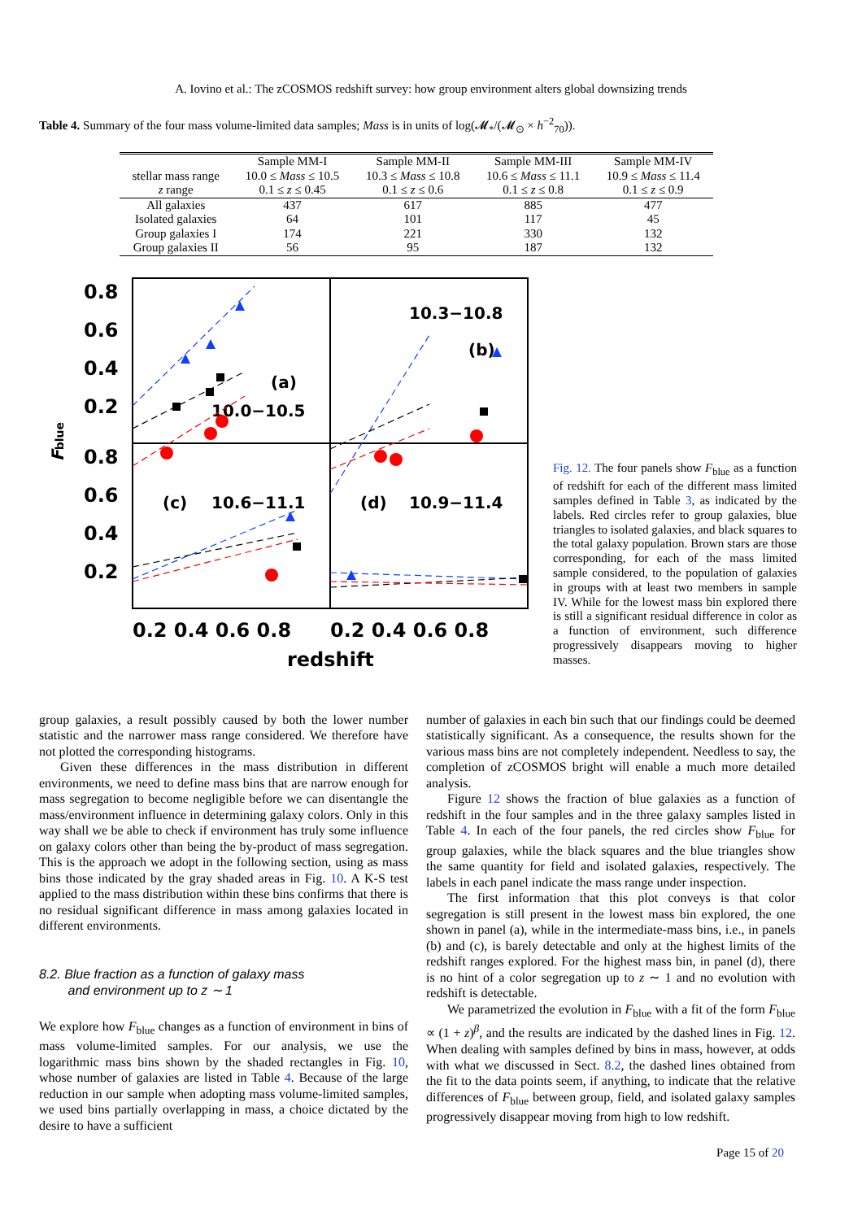A. Iovino et al.: The zCOSMOS redshift survey: how group environment alters global downsizing trends
Table 4. Summary of the four mass volume-limited data samples; Mass is in units of log(𝓜<sub>*</sub>/(𝓜<sub>⊙</sub> × h<sup>−2</sup><sub>70</sub>)).
| | Sample MM-I | Sample MM-II | Sample MM-III | Sample MM-IV |
| --- | --- | --- | --- | --- |
| stellar mass range | 10.0 ≤ Mass ≤ 10.5 | 10.3 ≤ Mass ≤ 10.8 | 10.6 ≤ Mass ≤ 11.1 | 10.9 ≤ Mass ≤ 11.4 |
| z range | 0.1 ≤ z ≤ 0.45 | 0.1 ≤ z ≤ 0.6 | 0.1 ≤ z ≤ 0.8 | 0.1 ≤ z ≤ 0.9 |
| All galaxies | 437 | 617 | 885 | 477 |
| Isolated galaxies | 64 | 101 | 117 | 45 |
| Group galaxies I | 174 | 221 | 330 | 132 |
| Group galaxies II | 56 | 95 | 187 | 132 |
0.8
0.6
0.4
0.2
0.8
0.6
0.4
0.2
0.2 0.4 0.6 0.8
0.2 0.4 0.6 0.8
redshift
Fblue
(a)
10.0−10.5
10.3−10.8
(b)
(c)
10.6−11.1
(d)
10.9−11.4
Fig. 12. The four panels show F<sub>blue</sub> as a function of redshift for each of the different mass limited samples defined in Table 3, as indicated by the labels. Red circles refer to group galaxies, blue triangles to isolated galaxies, and black squares to the total galaxy population. Brown stars are those corresponding, for each of the mass limited sample considered, to the population of galaxies in groups with at least two members in sample IV. While for the lowest mass bin explored there is still a significant residual difference in color as a function of environment, such difference progressively disappears moving to higher masses.
group galaxies, a result possibly caused by both the lower number statistic and the narrower mass range considered. We therefore have not plotted the corresponding histograms.
Given these differences in the mass distribution in different environments, we need to define mass bins that are narrow enough for mass segregation to become negligible before we can disentangle the mass/environment influence in determining galaxy colors. Only in this way shall we be able to check if environment has truly some influence on galaxy colors other than being the by-product of mass segregation. This is the approach we adopt in the following section, using as mass bins those indicated by the gray shaded areas in Fig. 10. A K-S test applied to the mass distribution within these bins confirms that there is no residual significant difference in mass among galaxies located in different environments.
8.2. Blue fraction as a function of galaxy mass
and environment up to z ∼ 1
We explore how F<sub>blue</sub> changes as a function of environment in bins of mass volume-limited samples. For our analysis, we use the logarithmic mass bins shown by the shaded rectangles in Fig. 10, whose number of galaxies are listed in Table 4. Because of the large reduction in our sample when adopting mass volume-limited samples, we used bins partially overlapping in mass, a choice dictated by the desire to have a sufficient
number of galaxies in each bin such that our findings could be deemed statistically significant. As a consequence, the results shown for the various mass bins are not completely independent. Needless to say, the completion of zCOSMOS bright will enable a much more detailed analysis.
Figure 12 shows the fraction of blue galaxies as a function of redshift in the four samples and in the three galaxy samples listed in Table 4. In each of the four panels, the red circles show F<sub>blue</sub> for group galaxies, while the black squares and the blue triangles show the same quantity for field and isolated galaxies, respectively. The labels in each panel indicate the mass range under inspection.
The first information that this plot conveys is that color segregation is still present in the lowest mass bin explored, the one shown in panel (a), while in the intermediate-mass bins, i.e., in panels (b) and (c), is barely detectable and only at the highest limits of the redshift ranges explored. For the highest mass bin, in panel (d), there is no hint of a color segregation up to z ∼ 1 and no evolution with redshift is detectable.
We parametrized the evolution in F<sub>blue</sub> with a fit of the form F<sub>blue</sub> ∝ (1 + z)<sup>β</sup>, and the results are indicated by the dashed lines in Fig. 12. When dealing with samples defined by bins in mass, however, at odds with what we discussed in Sect. 8.2, the dashed lines obtained from the fit to the data points seem, if anything, to indicate that the relative differences of F<sub>blue</sub> between group, field, and isolated galaxy samples progressively disappear moving from high to low redshift.
Page 15 of 20